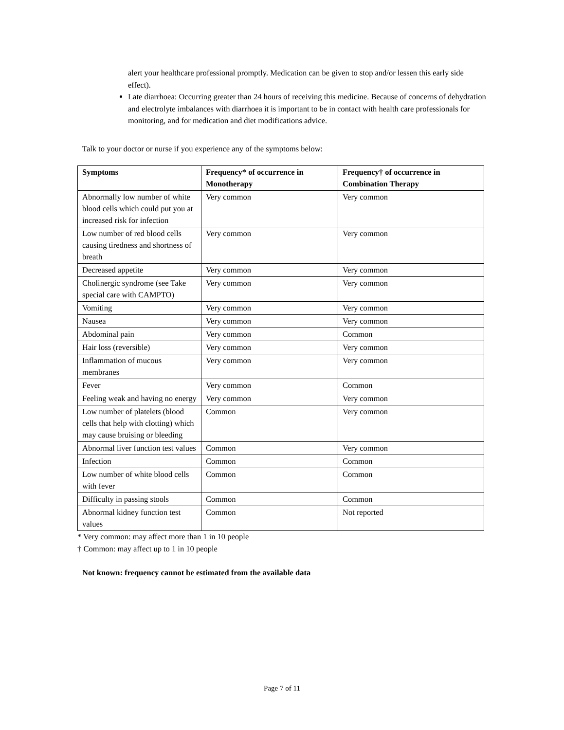alert your healthcare professional promptly. Medication can be given to stop and/or lessen this early side effect).
Late diarrhoea: Occurring greater than 24 hours of receiving this medicine. Because of concerns of dehydration and electrolyte imbalances with diarrhoea it is important to be in contact with health care professionals for monitoring, and for medication and diet modifications advice.
Talk to your doctor or nurse if you experience any of the symptoms below:
| Symptoms | Frequency* of occurrence in Monotherapy | Frequency† of occurrence in Combination Therapy |
| --- | --- | --- |
| Abnormally low number of white blood cells which could put you at increased risk for infection | Very common | Very common |
| Low number of red blood cells causing tiredness and shortness of breath | Very common | Very common |
| Decreased appetite | Very common | Very common |
| Cholinergic syndrome (see Take special care with CAMPTO) | Very common | Very common |
| Vomiting | Very common | Very common |
| Nausea | Very common | Very common |
| Abdominal pain | Very common | Common |
| Hair loss (reversible) | Very common | Very common |
| Inflammation of mucous membranes | Very common | Very common |
| Fever | Very common | Common |
| Feeling weak and having no energy | Very common | Very common |
| Low number of platelets (blood cells that help with clotting) which may cause bruising or bleeding | Common | Very common |
| Abnormal liver function test values | Common | Very common |
| Infection | Common | Common |
| Low number of white blood cells with fever | Common | Common |
| Difficulty in passing stools | Common | Common |
| Abnormal kidney function test values | Common | Not reported |
* Very common: may affect more than 1 in 10 people
† Common: may affect up to 1 in 10 people
Not known: frequency cannot be estimated from the available data
Page 7 of 11